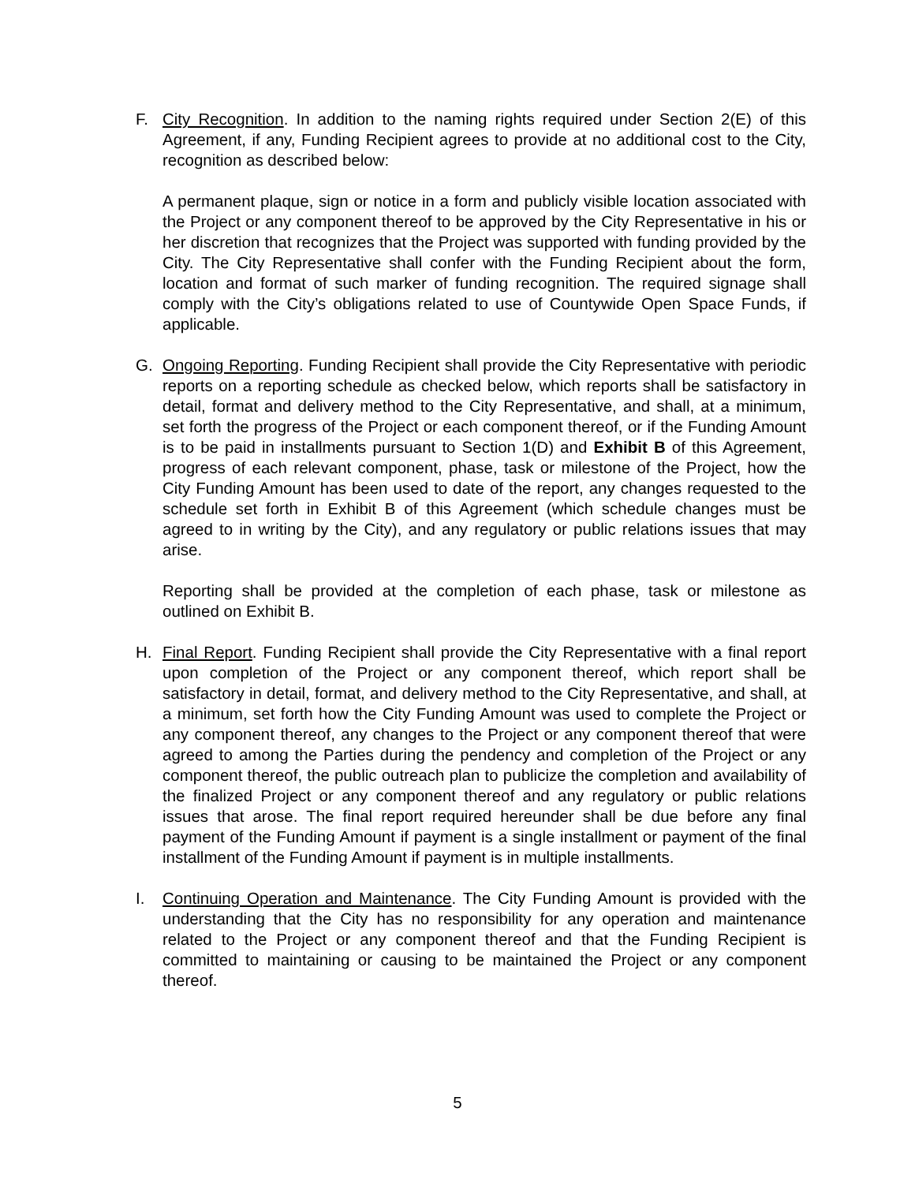F. City Recognition. In addition to the naming rights required under Section 2(E) of this Agreement, if any, Funding Recipient agrees to provide at no additional cost to the City, recognition as described below:
A permanent plaque, sign or notice in a form and publicly visible location associated with the Project or any component thereof to be approved by the City Representative in his or her discretion that recognizes that the Project was supported with funding provided by the City. The City Representative shall confer with the Funding Recipient about the form, location and format of such marker of funding recognition. The required signage shall comply with the City’s obligations related to use of Countywide Open Space Funds, if applicable.
G. Ongoing Reporting. Funding Recipient shall provide the City Representative with periodic reports on a reporting schedule as checked below, which reports shall be satisfactory in detail, format and delivery method to the City Representative, and shall, at a minimum, set forth the progress of the Project or each component thereof, or if the Funding Amount is to be paid in installments pursuant to Section 1(D) and Exhibit B of this Agreement, progress of each relevant component, phase, task or milestone of the Project, how the City Funding Amount has been used to date of the report, any changes requested to the schedule set forth in Exhibit B of this Agreement (which schedule changes must be agreed to in writing by the City), and any regulatory or public relations issues that may arise.
Reporting shall be provided at the completion of each phase, task or milestone as outlined on Exhibit B.
H. Final Report. Funding Recipient shall provide the City Representative with a final report upon completion of the Project or any component thereof, which report shall be satisfactory in detail, format, and delivery method to the City Representative, and shall, at a minimum, set forth how the City Funding Amount was used to complete the Project or any component thereof, any changes to the Project or any component thereof that were agreed to among the Parties during the pendency and completion of the Project or any component thereof, the public outreach plan to publicize the completion and availability of the finalized Project or any component thereof and any regulatory or public relations issues that arose. The final report required hereunder shall be due before any final payment of the Funding Amount if payment is a single installment or payment of the final installment of the Funding Amount if payment is in multiple installments.
I. Continuing Operation and Maintenance. The City Funding Amount is provided with the understanding that the City has no responsibility for any operation and maintenance related to the Project or any component thereof and that the Funding Recipient is committed to maintaining or causing to be maintained the Project or any component thereof.
5